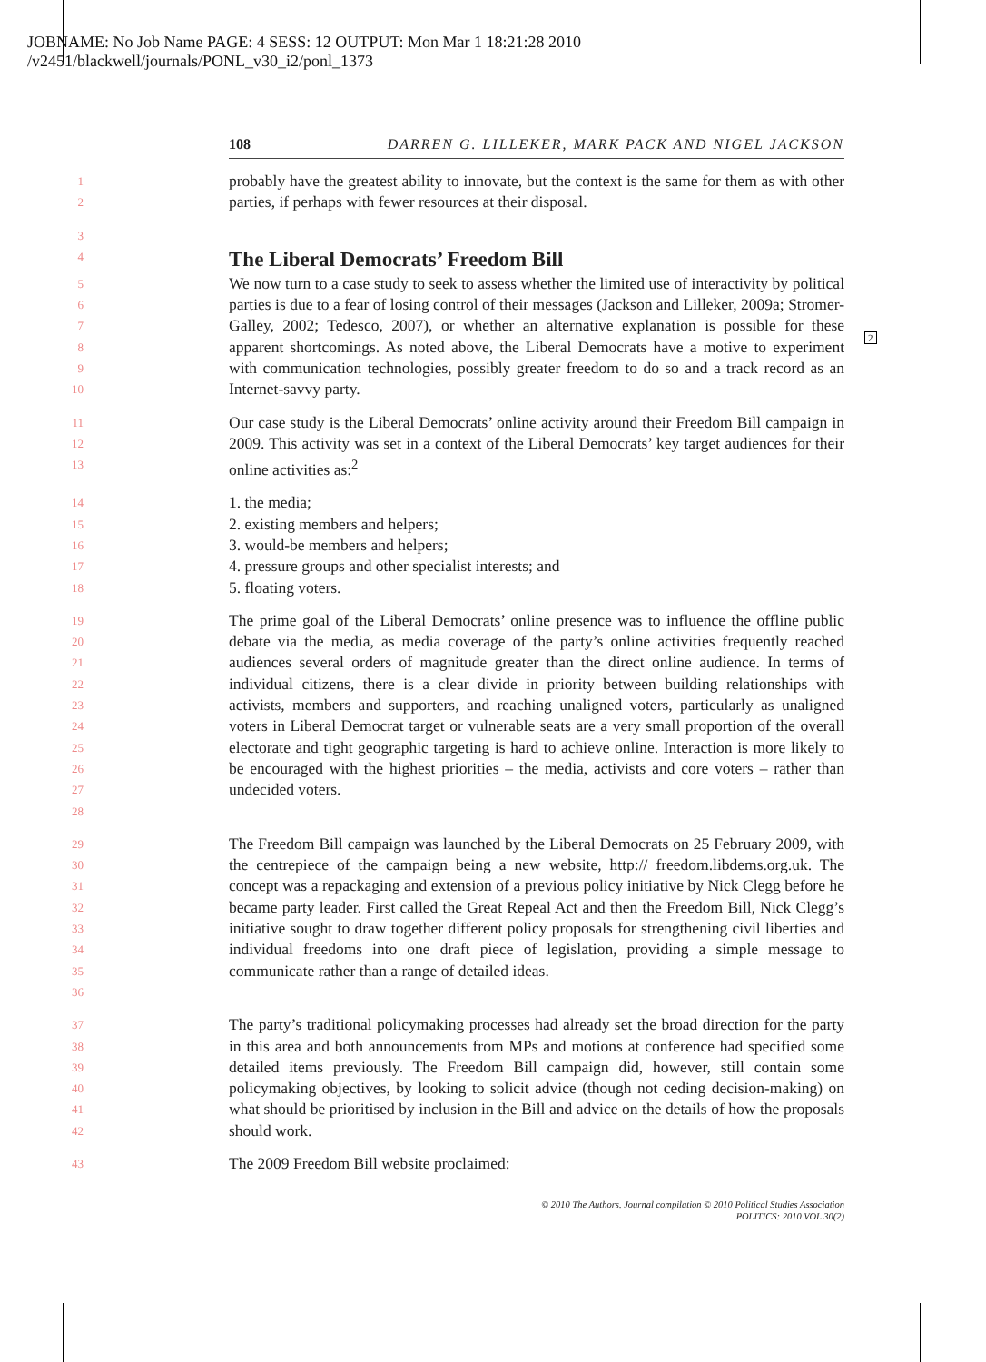JOBNAME: No Job Name PAGE: 4 SESS: 12 OUTPUT: Mon Mar 1 18:21:28 2010
/v2451/blackwell/journals/PONL_v30_i2/ponl_1373
108 DARREN G. LILLEKER, MARK PACK AND NIGEL JACKSON
2
1
2
probably have the greatest ability to innovate, but the context is the same for them as with other parties, if perhaps with fewer resources at their disposal.
3
4
The Liberal Democrats’ Freedom Bill
5
6
7
8
9
10
We now turn to a case study to seek to assess whether the limited use of interactivity by political parties is due to a fear of losing control of their messages (Jackson and Lilleker, 2009a; Stromer-Galley, 2002; Tedesco, 2007), or whether an alternative explanation is possible for these apparent shortcomings. As noted above, the Liberal Democrats have a motive to experiment with communication technologies, possibly greater freedom to do so and a track record as an Internet-savvy party.
11
12
13
Our case study is the Liberal Democrats’ online activity around their Freedom Bill campaign in 2009. This activity was set in a context of the Liberal Democrats’ key target audiences for their online activities as:<sup>2</sup>
14
15
16
17
18
1. the media;
2. existing members and helpers;
3. would-be members and helpers;
4. pressure groups and other specialist interests; and
5. floating voters.
19
20
21
22
23
24
25
26
27
28
The prime goal of the Liberal Democrats’ online presence was to influence the offline public debate via the media, as media coverage of the party’s online activities frequently reached audiences several orders of magnitude greater than the direct online audience. In terms of individual citizens, there is a clear divide in priority between building relationships with activists, members and supporters, and reaching unaligned voters, particularly as unaligned voters in Liberal Democrat target or vulnerable seats are a very small proportion of the overall electorate and tight geographic targeting is hard to achieve online. Interaction is more likely to be encouraged with the highest priorities – the media, activists and core voters – rather than undecided voters.
29
30
31
32
33
34
35
36
The Freedom Bill campaign was launched by the Liberal Democrats on 25 February 2009, with the centrepiece of the campaign being a new website, http:// freedom.libdems.org.uk. The concept was a repackaging and extension of a previous policy initiative by Nick Clegg before he became party leader. First called the Great Repeal Act and then the Freedom Bill, Nick Clegg’s initiative sought to draw together different policy proposals for strengthening civil liberties and individual freedoms into one draft piece of legislation, providing a simple message to communicate rather than a range of detailed ideas.
37
38
39
40
41
42
The party’s traditional policymaking processes had already set the broad direction for the party in this area and both announcements from MPs and motions at conference had specified some detailed items previously. The Freedom Bill campaign did, however, still contain some policymaking objectives, by looking to solicit advice (though not ceding decision-making) on what should be prioritised by inclusion in the Bill and advice on the details of how the proposals should work.
43
The 2009 Freedom Bill website proclaimed:
© 2010 The Authors. Journal compilation © 2010 Political Studies Association
POLITICS: 2010 VOL 30(2)